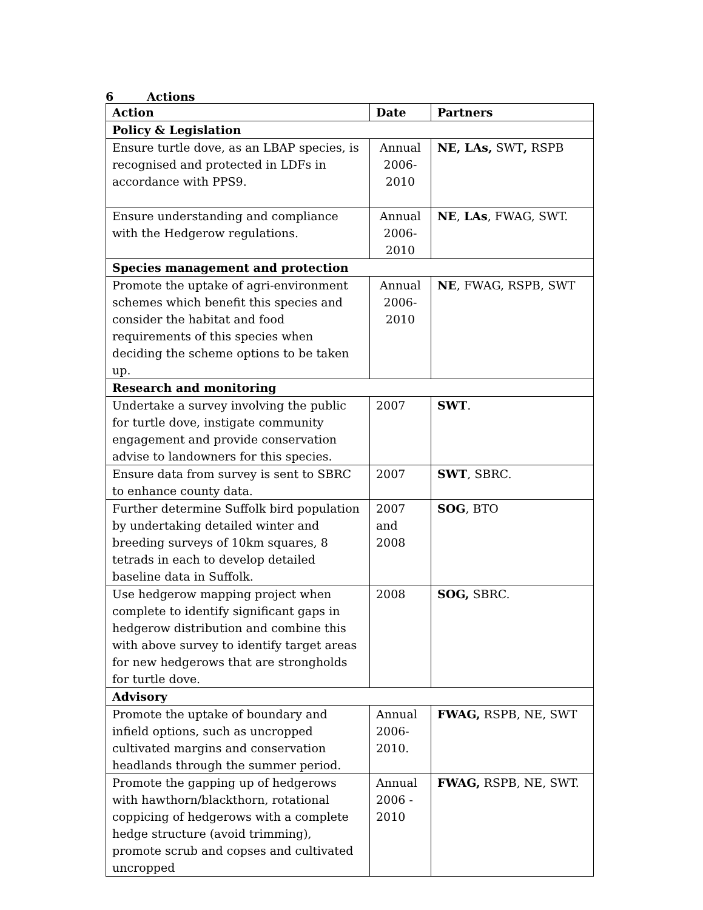6 Actions
| Action | Date | Partners |
| --- | --- | --- |
| Policy & Legislation | | |
| Ensure turtle dove, as an LBAP species, is recognised and protected in LDFs in accordance with PPS9. | Annual 2006-2010 | NE, LAs, SWT , RSPB |
| Ensure understanding and compliance with the Hedgerow regulations. | Annual 2006-2010 | NE , LAs , FWAG, SWT. |
| Species management and protection | | |
| Promote the uptake of agri-environment schemes which benefit this species and consider the habitat and food requirements of this species when deciding the scheme options to be taken up. | Annual 2006-2010 | NE , FWAG, RSPB, SWT |
| Research and monitoring | | |
| Undertake a survey involving the public for turtle dove, instigate community engagement and provide conservation advise to landowners for this species. | 2007 | SWT . |
| Ensure data from survey is sent to SBRC to enhance county data. | 2007 | SWT , SBRC. |
| Further determine Suffolk bird population by undertaking detailed winter and breeding surveys of 10km squares, 8 tetrads in each to develop detailed baseline data in Suffolk. | 2007 and 2008 | SOG , BTO |
| Use hedgerow mapping project when complete to identify significant gaps in hedgerow distribution and combine this with above survey to identify target areas for new hedgerows that are strongholds for turtle dove. | 2008 | SOG, SBRC. |
| Advisory | | |
| Promote the uptake of boundary and infield options, such as uncropped cultivated margins and conservation headlands through the summer period. | Annual 2006-2010. | FWAG, RSPB, NE, SWT |
| Promote the gapping up of hedgerows with hawthorn/blackthorn, rotational coppicing of hedgerows with a complete hedge structure (avoid trimming), promote scrub and copses and cultivated uncropped | Annual 2006 - 2010 | FWAG, RSPB, NE, SWT. |